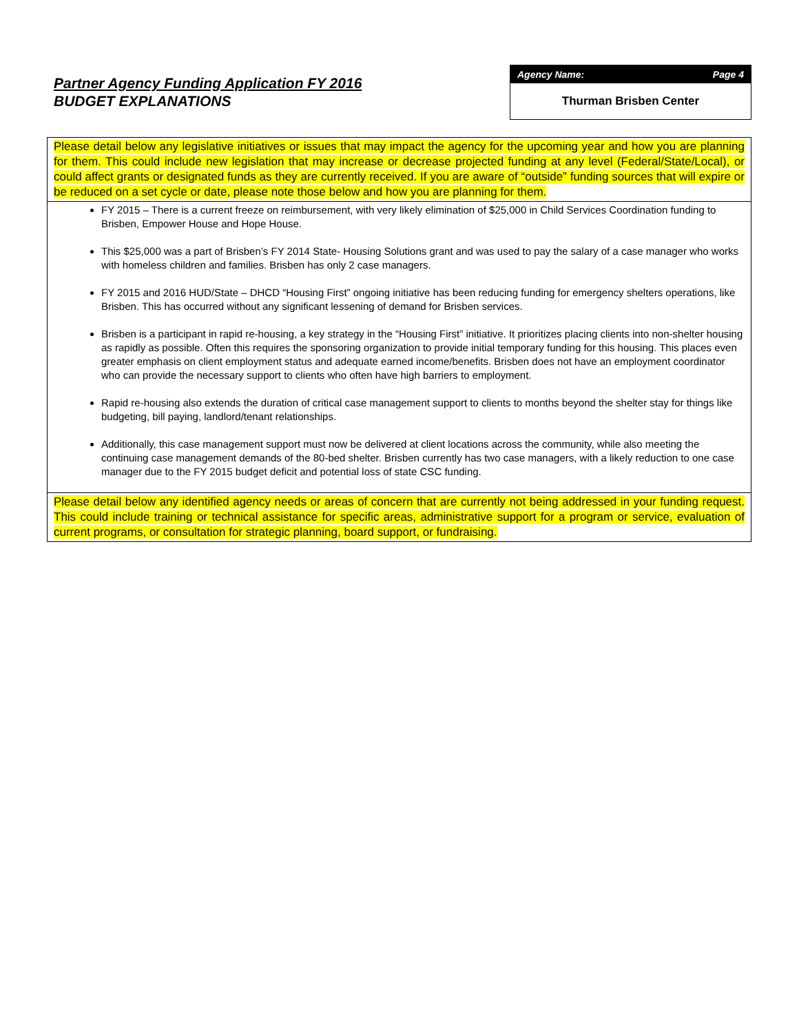Partner Agency Funding Application FY 2016
BUDGET EXPLANATIONS
Agency Name: Page 4
Thurman Brisben Center
Please detail below any legislative initiatives or issues that may impact the agency for the upcoming year and how you are planning for them. This could include new legislation that may increase or decrease projected funding at any level (Federal/State/Local), or could affect grants or designated funds as they are currently received. If you are aware of “outside” funding sources that will expire or be reduced on a set cycle or date, please note those below and how you are planning for them.
FY 2015 – There is a current freeze on reimbursement, with very likely elimination of $25,000 in Child Services Coordination funding to Brisben, Empower House and Hope House.
This $25,000 was a part of Brisben’s FY 2014 State- Housing Solutions grant and was used to pay the salary of a case manager who works with homeless children and families. Brisben has only 2 case managers.
FY 2015 and 2016 HUD/State – DHCD “Housing First” ongoing initiative has been reducing funding for emergency shelters operations, like Brisben. This has occurred without any significant lessening of demand for Brisben services.
Brisben is a participant in rapid re-housing, a key strategy in the “Housing First” initiative. It prioritizes placing clients into non-shelter housing as rapidly as possible. Often this requires the sponsoring organization to provide initial temporary funding for this housing. This places even greater emphasis on client employment status and adequate earned income/benefits. Brisben does not have an employment coordinator who can provide the necessary support to clients who often have high barriers to employment.
Rapid re-housing also extends the duration of critical case management support to clients to months beyond the shelter stay for things like budgeting, bill paying, landlord/tenant relationships.
Additionally, this case management support must now be delivered at client locations across the community, while also meeting the continuing case management demands of the 80-bed shelter. Brisben currently has two case managers, with a likely reduction to one case manager due to the FY 2015 budget deficit and potential loss of state CSC funding.
Please detail below any identified agency needs or areas of concern that are currently not being addressed in your funding request. This could include training or technical assistance for specific areas, administrative support for a program or service, evaluation of current programs, or consultation for strategic planning, board support, or fundraising.